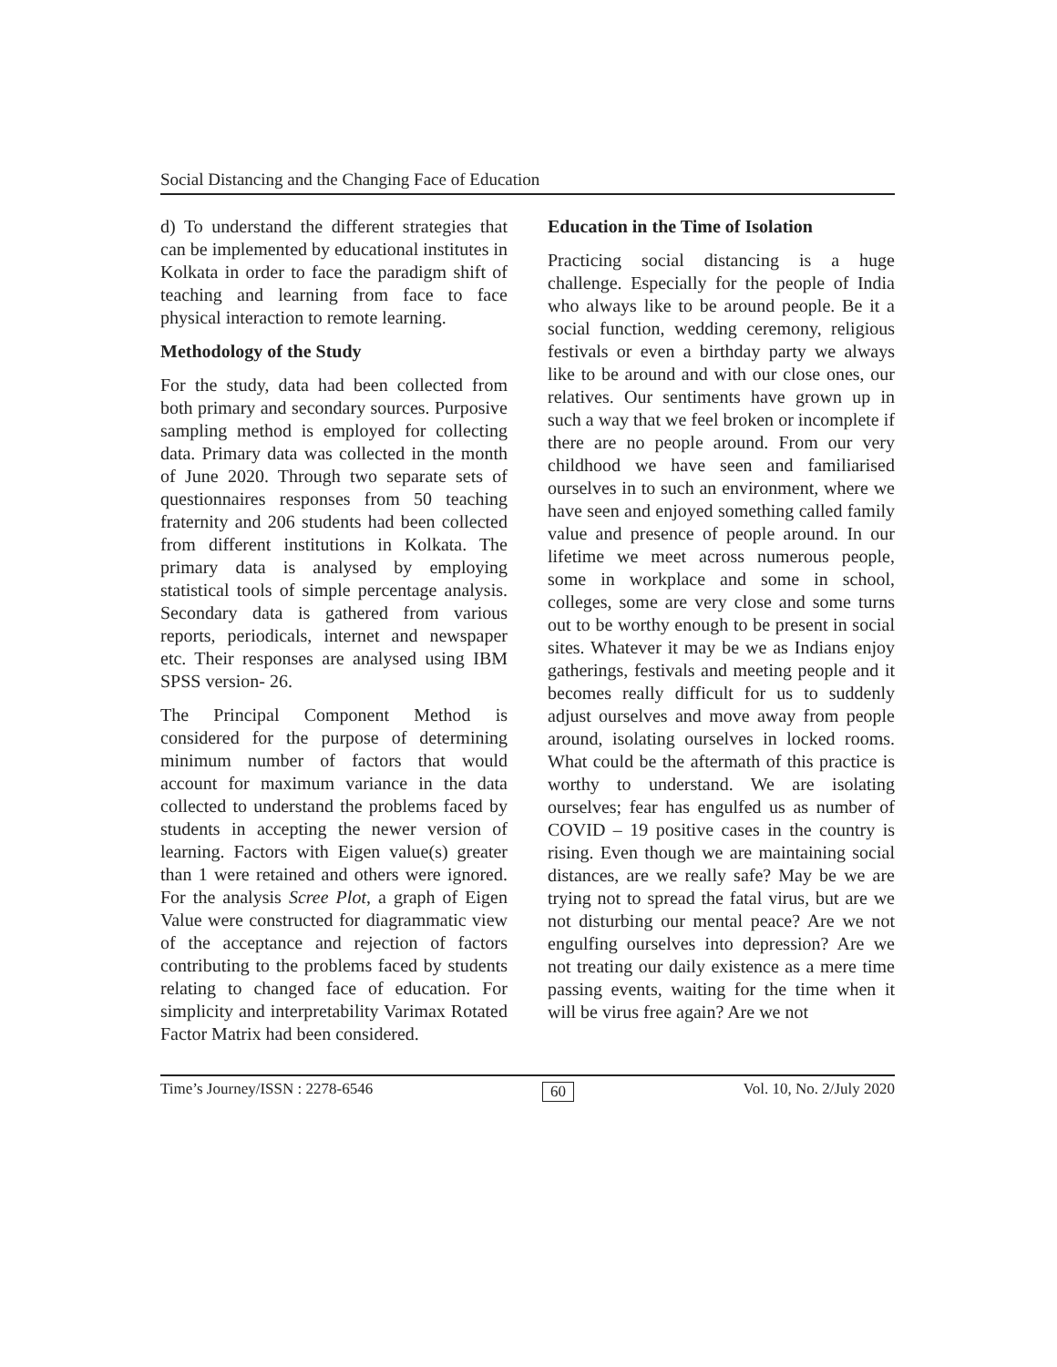Social Distancing and the Changing Face of Education
d) To understand the different strategies that can be implemented by educational institutes in Kolkata in order to face the paradigm shift of teaching and learning from face to face physical interaction to remote learning.
Methodology of the Study
For the study, data had been collected from both primary and secondary sources. Purposive sampling method is employed for collecting data. Primary data was collected in the month of June 2020. Through two separate sets of questionnaires responses from 50 teaching fraternity and 206 students had been collected from different institutions in Kolkata. The primary data is analysed by employing statistical tools of simple percentage analysis. Secondary data is gathered from various reports, periodicals, internet and newspaper etc. Their responses are analysed using IBM SPSS version- 26.
The Principal Component Method is considered for the purpose of determining minimum number of factors that would account for maximum variance in the data collected to understand the problems faced by students in accepting the newer version of learning. Factors with Eigen value(s) greater than 1 were retained and others were ignored. For the analysis Scree Plot, a graph of Eigen Value were constructed for diagrammatic view of the acceptance and rejection of factors contributing to the problems faced by students relating to changed face of education. For simplicity and interpretability Varimax Rotated Factor Matrix had been considered.
Education in the Time of Isolation
Practicing social distancing is a huge challenge. Especially for the people of India who always like to be around people. Be it a social function, wedding ceremony, religious festivals or even a birthday party we always like to be around and with our close ones, our relatives. Our sentiments have grown up in such a way that we feel broken or incomplete if there are no people around. From our very childhood we have seen and familiarised ourselves in to such an environment, where we have seen and enjoyed something called family value and presence of people around. In our lifetime we meet across numerous people, some in workplace and some in school, colleges, some are very close and some turns out to be worthy enough to be present in social sites. Whatever it may be we as Indians enjoy gatherings, festivals and meeting people and it becomes really difficult for us to suddenly adjust ourselves and move away from people around, isolating ourselves in locked rooms. What could be the aftermath of this practice is worthy to understand. We are isolating ourselves; fear has engulfed us as number of COVID – 19 positive cases in the country is rising. Even though we are maintaining social distances, are we really safe? May be we are trying not to spread the fatal virus, but are we not disturbing our mental peace? Are we not engulfing ourselves into depression? Are we not treating our daily existence as a mere time passing events, waiting for the time when it will be virus free again? Are we not
Time’s Journey/ISSN : 2278-6546 60 Vol. 10, No. 2/July 2020